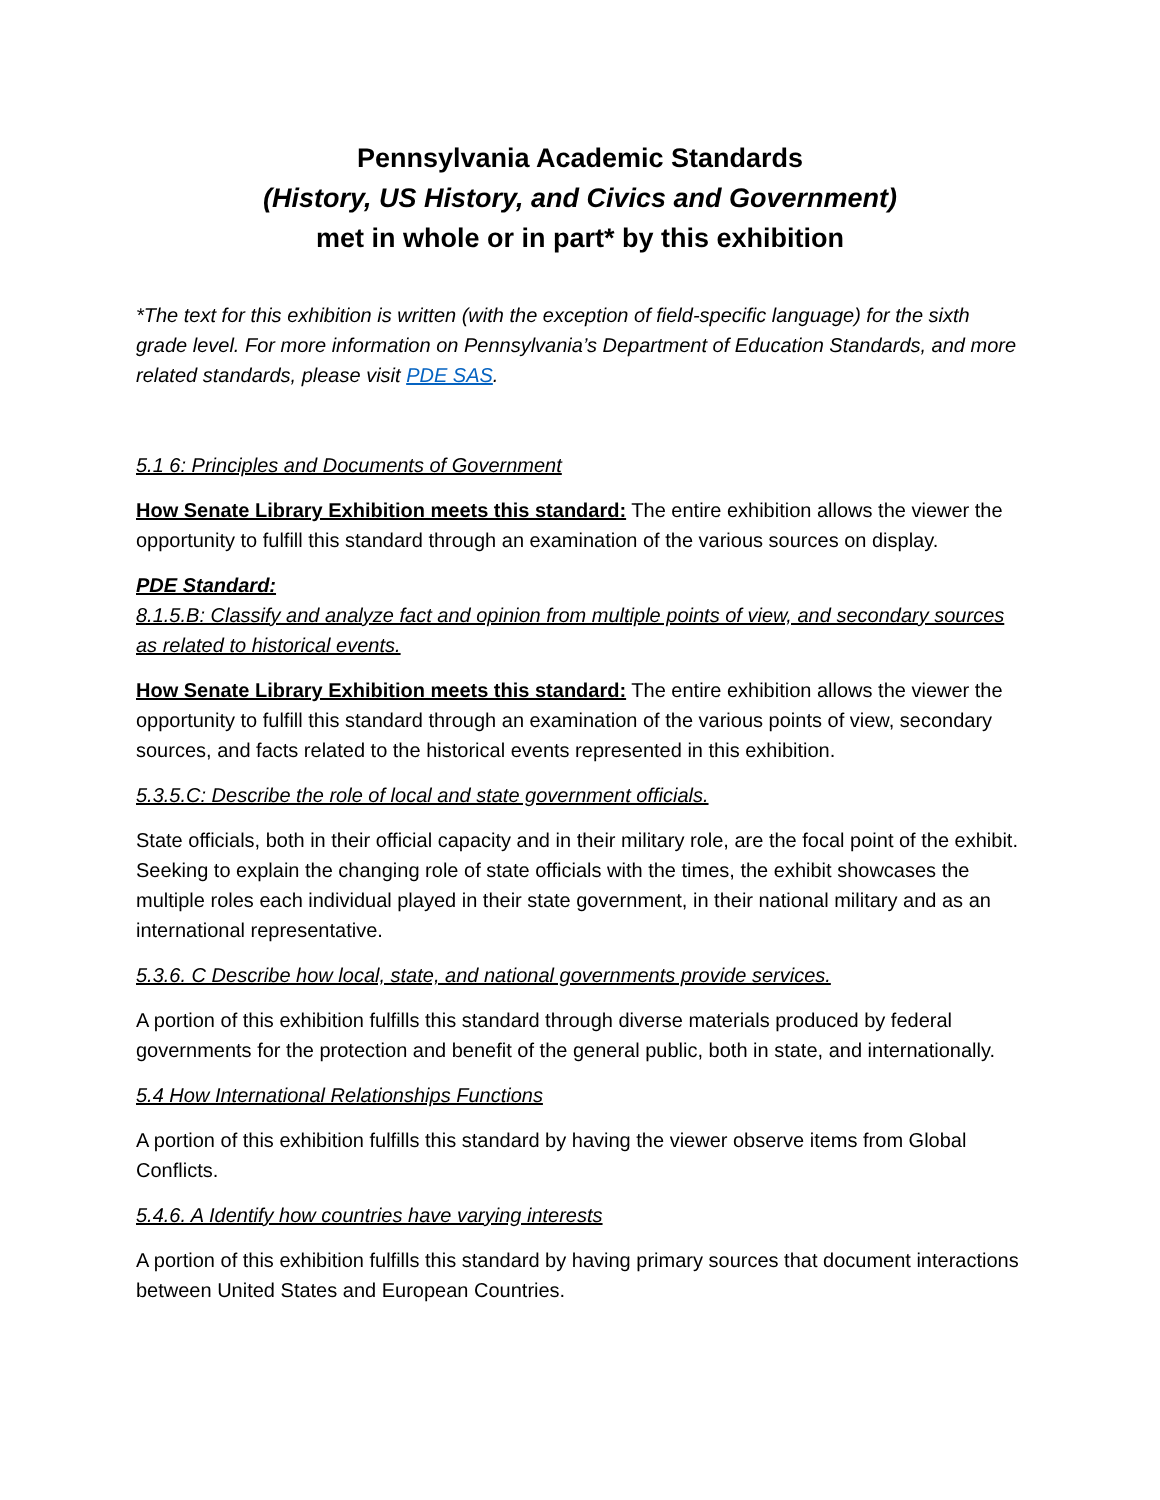Pennsylvania Academic Standards
(History, US History, and Civics and Government)
met in whole or in part* by this exhibition
*The text for this exhibition is written (with the exception of field-specific language) for the sixth grade level. For more information on Pennsylvania’s Department of Education Standards, and more related standards, please visit PDE SAS.
5.1 6: Principles and Documents of Government
How Senate Library Exhibition meets this standard: The entire exhibition allows the viewer the opportunity to fulfill this standard through an examination of the various sources on display.
PDE Standard:
8.1.5.B: Classify and analyze fact and opinion from multiple points of view, and secondary sources as related to historical events.
How Senate Library Exhibition meets this standard: The entire exhibition allows the viewer the opportunity to fulfill this standard through an examination of the various points of view, secondary sources, and facts related to the historical events represented in this exhibition.
5.3.5.C: Describe the role of local and state government officials.
State officials, both in their official capacity and in their military role, are the focal point of the exhibit. Seeking to explain the changing role of state officials with the times, the exhibit showcases the multiple roles each individual played in their state government, in their national military and as an international representative.
5.3.6. C Describe how local, state, and national governments provide services.
A portion of this exhibition fulfills this standard through diverse materials produced by federal governments for the protection and benefit of the general public, both in state, and internationally.
5.4 How International Relationships Functions
A portion of this exhibition fulfills this standard by having the viewer observe items from Global Conflicts.
5.4.6. A Identify how countries have varying interests
A portion of this exhibition fulfills this standard by having primary sources that document interactions between United States and European Countries.